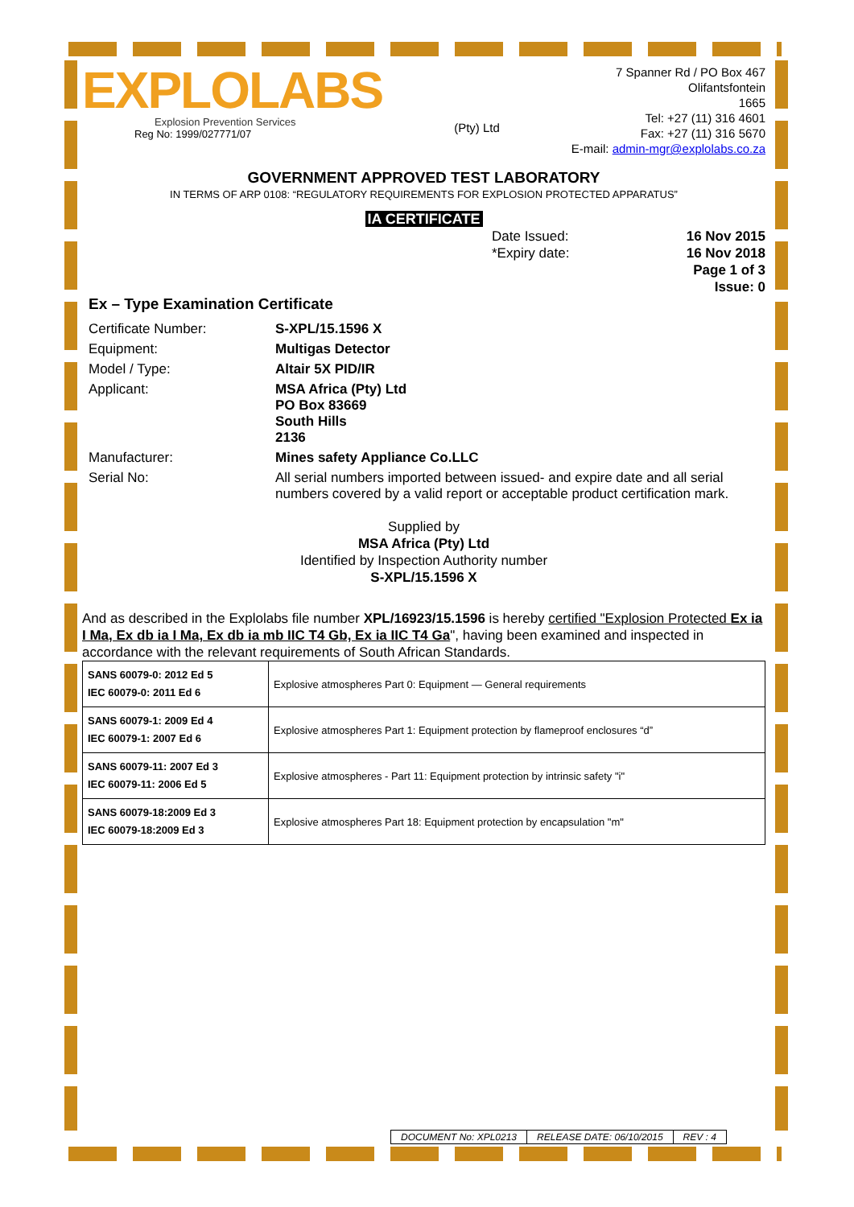EXPLOLABS
Explosion Prevention Services
Reg No: 1999/027771/07
(Pty) Ltd
7 Spanner Rd / PO Box 467
Olifantsfontein
1665
Tel: +27 (11) 316 4601
Fax: +27 (11) 316 5670
E-mail: admin-mgr@explolabs.co.za
GOVERNMENT APPROVED TEST LABORATORY
IN TERMS OF ARP 0108: “REGULATORY REQUIREMENTS FOR EXPLOSION PROTECTED APPARATUS”
IA CERTIFICATE
Date Issued:
*Expiry date:
16 Nov 2015
16 Nov 2018
Page 1 of 3
Issue: 0
Ex – Type Examination Certificate
Certificate Number:
S-XPL/15.1596 X
Equipment:
Multigas Detector
Model / Type:
Altair 5X PID/IR
Applicant:
MSA Africa (Pty) Ltd
PO Box 83669
South Hills
2136
Manufacturer:
Mines safety Appliance Co.LLC
Serial No:
All serial numbers imported between issued- and expire date and all serial numbers covered by a valid report or acceptable product certification mark.
Supplied by
MSA Africa (Pty) Ltd
Identified by Inspection Authority number
S-XPL/15.1596 X
And as described in the Explolabs file number XPL/16923/15.1596 is hereby certified "Explosion Protected Ex ia I Ma, Ex db ia I Ma, Ex db ia mb IIC T4 Gb, Ex ia IIC T4 Ga", having been examined and inspected in accordance with the relevant requirements of South African Standards.
| SANS 60079-0: 2012 Ed 5 IEC 60079-0: 2011 Ed 6 | Explosive atmospheres Part 0: Equipment — General requirements |
| SANS 60079-1: 2009 Ed 4 IEC 60079-1: 2007 Ed 6 | Explosive atmospheres Part 1: Equipment protection by flameproof enclosures “d” |
| SANS 60079-11: 2007 Ed 3 IEC 60079-11: 2006 Ed 5 | Explosive atmospheres - Part 11: Equipment protection by intrinsic safety "i" |
| SANS 60079-18:2009 Ed 3 IEC 60079-18:2009 Ed 3 | Explosive atmospheres Part 18: Equipment protection by encapsulation "m" |
DOCUMENT No: XPL0213 RELEASE DATE: 06/10/2015 REV : 4